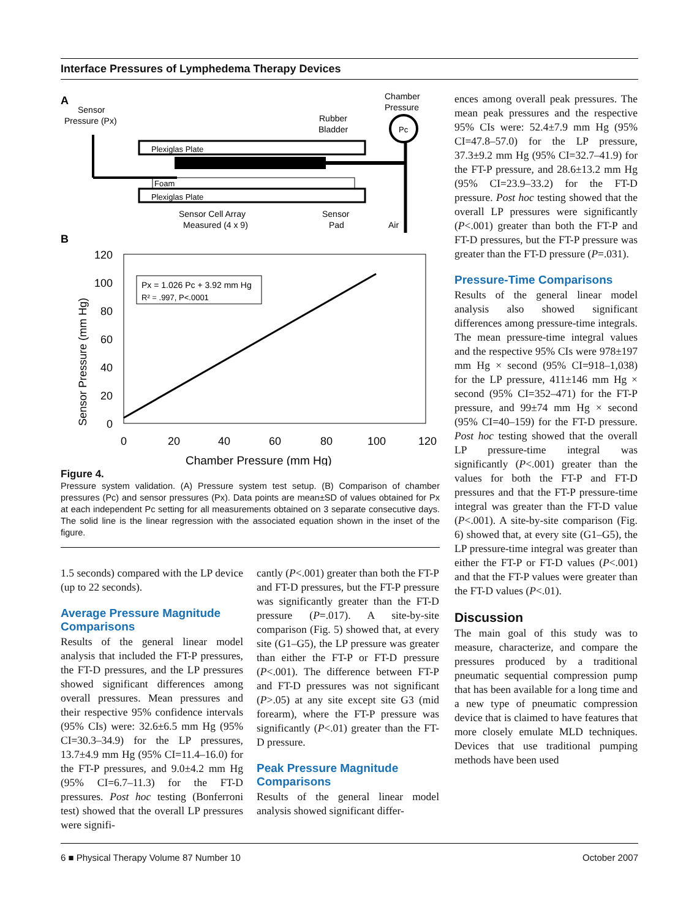Interface Pressures of Lymphedema Therapy Devices
A
Sensor
Pressure (Px)
Chamber
Pressure
Rubber
Bladder
Pc
Plexiglas Plate
Foam
Plexiglas Plate
Sensor Cell Array
Measured (4 x 9)
Sensor
Pad
Air
B
120
100
80
60
40
20
0
0
20
40
60
80
100
120
Chamber Pressure (mm Hg)
Sensor Pressure (mm Hg)
Px = 1.026 Pc + 3.92 mm Hg
R² = .997, P<.0001
Figure 4.
Pressure system validation. (A) Pressure system test setup. (B) Comparison of chamber pressures (Pc) and sensor pressures (Px). Data points are mean±SD of values obtained for Px at each independent Pc setting for all measurements obtained on 3 separate consecutive days. The solid line is the linear regression with the associated equation shown in the inset of the figure.
1.5 seconds) compared with the LP device (up to 22 seconds).
Average Pressure Magnitude Comparisons
Results of the general linear model analysis that included the FT-P pressures, the FT-D pressures, and the LP pressures showed significant differences among overall pressures. Mean pressures and their respective 95% confidence intervals (95% CIs) were: 32.6±6.5 mm Hg (95% CI=30.3–34.9) for the LP pressures, 13.7±4.9 mm Hg (95% CI=11.4–16.0) for the FT-P pressures, and 9.0±4.2 mm Hg (95% CI=6.7–11.3) for the FT-D pressures. Post hoc testing (Bonferroni test) showed that the overall LP pressures were signifi-
cantly (P<.001) greater than both the FT-P and FT-D pressures, but the FT-P pressure was significantly greater than the FT-D pressure (P=.017). A site-by-site comparison (Fig. 5) showed that, at every site (G1–G5), the LP pressure was greater than either the FT-P or FT-D pressure (P<.001). The difference between FT-P and FT-D pressures was not significant (P>.05) at any site except site G3 (mid forearm), where the FT-P pressure was significantly (P<.01) greater than the FT-D pressure.
Peak Pressure Magnitude Comparisons
Results of the general linear model analysis showed significant differ-
ences among overall peak pressures. The mean peak pressures and the respective 95% CIs were: 52.4±7.9 mm Hg (95% CI=47.8–57.0) for the LP pressure, 37.3±9.2 mm Hg (95% CI=32.7–41.9) for the FT-P pressure, and 28.6±13.2 mm Hg (95% CI=23.9–33.2) for the FT-D pressure. Post hoc testing showed that the overall LP pressures were significantly (P<.001) greater than both the FT-P and FT-D pressures, but the FT-P pressure was greater than the FT-D pressure (P=.031).
Pressure-Time Comparisons
Results of the general linear model analysis also showed significant differences among pressure-time integrals. The mean pressure-time integral values and the respective 95% CIs were 978±197 mm Hg × second (95% CI=918–1,038) for the LP pressure, 411±146 mm Hg × second (95% CI=352–471) for the FT-P pressure, and 99±74 mm Hg × second (95% CI=40–159) for the FT-D pressure. Post hoc testing showed that the overall LP pressure-time integral was significantly (P<.001) greater than the values for both the FT-P and FT-D pressures and that the FT-P pressure-time integral was greater than the FT-D value (P<.001). A site-by-site comparison (Fig. 6) showed that, at every site (G1–G5), the LP pressure-time integral was greater than either the FT-P or FT-D values (P<.001) and that the FT-P values were greater than the FT-D values (P<.01).
Discussion
The main goal of this study was to measure, characterize, and compare the pressures produced by a traditional pneumatic sequential compression pump that has been available for a long time and a new type of pneumatic compression device that is claimed to have features that more closely emulate MLD techniques. Devices that use traditional pumping methods have been used
6 ■ Physical Therapy Volume 87 Number 10 October 2007